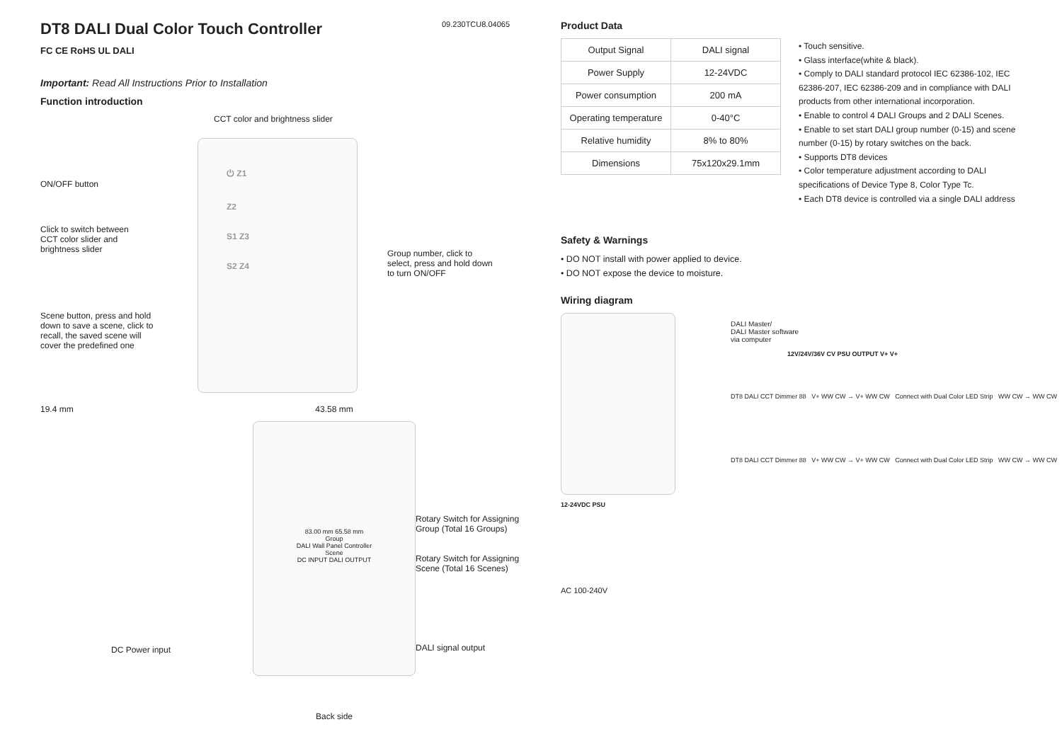DT8 DALI Dual Color Touch Controller
09.230TCU8.04065
FC CE RoHS UL DALI
Important: Read All Instructions Prior to Installation
Function introduction
ON/OFF button
Click to switch between
CCT color slider and
brightness slider
Scene button, press and hold
down to save a scene, click to
recall, the saved scene will
cover the predefined one
CCT color and brightness slider
⏻ Z1
Z2
S1 Z3
S2 Z4
Group number, click to
select, press and hold down
to turn ON/OFF
19.4 mm
DC Power input
43.58 mm
83.00 mm 65.58 mm
Group
DALI Wall Panel Controller
Scene
DC INPUT DALI OUTPUT
Back side
Rotary Switch for Assigning
Group (Total 16 Groups)
Rotary Switch for Assigning
Scene (Total 16 Scenes)
DALI signal output
Product Data
| Output Signal | DALI signal |
| Power Supply | 12-24VDC |
| Power consumption | 200 mA |
| Operating temperature | 0-40°C |
| Relative humidity | 8% to 80% |
| Dimensions | 75x120x29.1mm |
• Touch sensitive.
• Glass interface(white & black).
• Comply to DALI standard protocol IEC 62386-102, IEC 62386-207, IEC 62386-209 and in compliance with DALI products from other international incorporation.
• Enable to control 4 DALI Groups and 2 DALI Scenes.
• Enable to set start DALI group number (0-15) and scene number (0-15) by rotary switches on the back.
• Supports DT8 devices
• Color temperature adjustment according to DALI specifications of Device Type 8, Color Type Tc.
• Each DT8 device is controlled via a single DALI address
Safety & Warnings
• DO NOT install with power applied to device.
• DO NOT expose the device to moisture.
Wiring diagram
12-24VDC PSU
AC 100-240V
DALI Master/
DALI Master software
via computer
12V/24V/36V CV PSU OUTPUT V+ V+
DT8 DALI CCT Dimmer 88 V+ WW CW → V+ WW CW Connect with Dual Color LED Strip WW CW → WW CW
DT8 DALI CCT Dimmer 88 V+ WW CW → V+ WW CW Connect with Dual Color LED Strip WW CW → WW CW